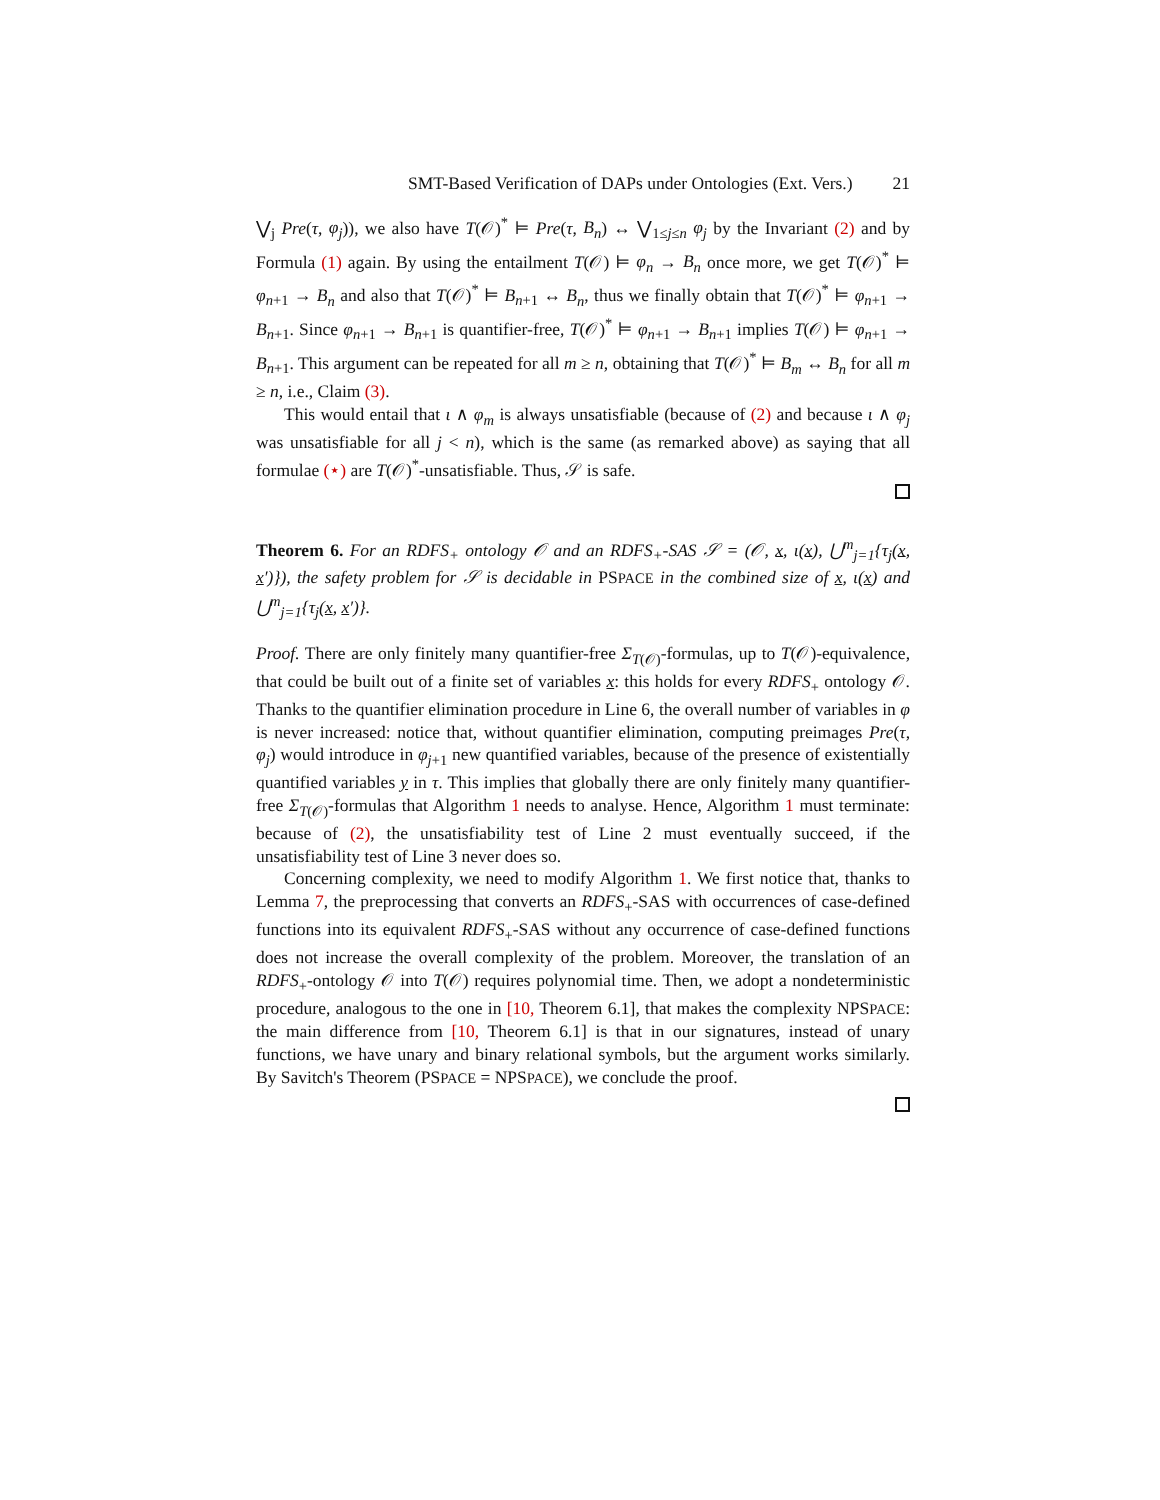SMT-Based Verification of DAPs under Ontologies (Ext. Vers.) 21
⋁<sub>j</sub> Pre(τ, φ<sub>j</sub>)), we also have T(𝒪)<sup>*</sup> ⊨ Pre(τ, B<sub>n</sub>) ↔ ⋁<sub>1≤j≤n</sub> φ<sub>j</sub> by the Invariant (2) and by Formula (1) again. By using the entailment T(𝒪) ⊨ φ<sub>n</sub> → B<sub>n</sub> once more, we get T(𝒪)<sup>*</sup> ⊨ φ<sub>n+1</sub> → B<sub>n</sub> and also that T(𝒪)<sup>*</sup> ⊨ B<sub>n+1</sub> ↔ B<sub>n</sub>, thus we finally obtain that T(𝒪)<sup>*</sup> ⊨ φ<sub>n+1</sub> → B<sub>n+1</sub>. Since φ<sub>n+1</sub> → B<sub>n+1</sub> is quantifier-free, T(𝒪)<sup>*</sup> ⊨ φ<sub>n+1</sub> → B<sub>n+1</sub> implies T(𝒪) ⊨ φ<sub>n+1</sub> → B<sub>n+1</sub>. This argument can be repeated for all m ≥ n, obtaining that T(𝒪)<sup>*</sup> ⊨ B<sub>m</sub> ↔ B<sub>n</sub> for all m ≥ n, i.e., Claim (3).
This would entail that ι ∧ φ<sub>m</sub> is always unsatisfiable (because of (2) and because ι ∧ φ<sub>j</sub> was unsatisfiable for all j < n), which is the same (as remarked above) as saying that all formulae (⋆) are T(𝒪)<sup>*</sup>-unsatisfiable. Thus, 𝒮 is safe.
Theorem 6. For an RDFS<sub>+</sub> ontology 𝒪 and an RDFS<sub>+</sub>-SAS 𝒮 = (𝒪, x, ι(x), ⋃<sup>m</sup><sub>j=1</sub>{τ<sub>j</sub>(x, x′)}), the safety problem for 𝒮 is decidable in PSPACE in the combined size of x, ι(x) and ⋃<sup>m</sup><sub>j=1</sub>{τ<sub>j</sub>(x, x′)}.
Proof. There are only finitely many quantifier-free Σ<sub>T(𝒪)</sub>-formulas, up to T(𝒪)-equivalence, that could be built out of a finite set of variables x: this holds for every RDFS<sub>+</sub> ontology 𝒪. Thanks to the quantifier elimination procedure in Line 6, the overall number of variables in φ is never increased: notice that, without quantifier elimination, computing preimages Pre(τ, φ<sub>j</sub>) would introduce in φ<sub>j+1</sub> new quantified variables, because of the presence of existentially quantified variables y in τ. This implies that globally there are only finitely many quantifier-free Σ<sub>T(𝒪)</sub>-formulas that Algorithm 1 needs to analyse. Hence, Algorithm 1 must terminate: because of (2), the unsatisfiability test of Line 2 must eventually succeed, if the unsatisfiability test of Line 3 never does so.
Concerning complexity, we need to modify Algorithm 1. We first notice that, thanks to Lemma 7, the preprocessing that converts an RDFS<sub>+</sub>-SAS with occurrences of case-defined functions into its equivalent RDFS<sub>+</sub>-SAS without any occurrence of case-defined functions does not increase the overall complexity of the problem. Moreover, the translation of an RDFS<sub>+</sub>-ontology 𝒪 into T(𝒪) requires polynomial time. Then, we adopt a nondeterministic procedure, analogous to the one in [10, Theorem 6.1], that makes the complexity NPSPACE: the main difference from [10, Theorem 6.1] is that in our signatures, instead of unary functions, we have unary and binary relational symbols, but the argument works similarly. By Savitch's Theorem (PSPACE = NPSPACE), we conclude the proof.